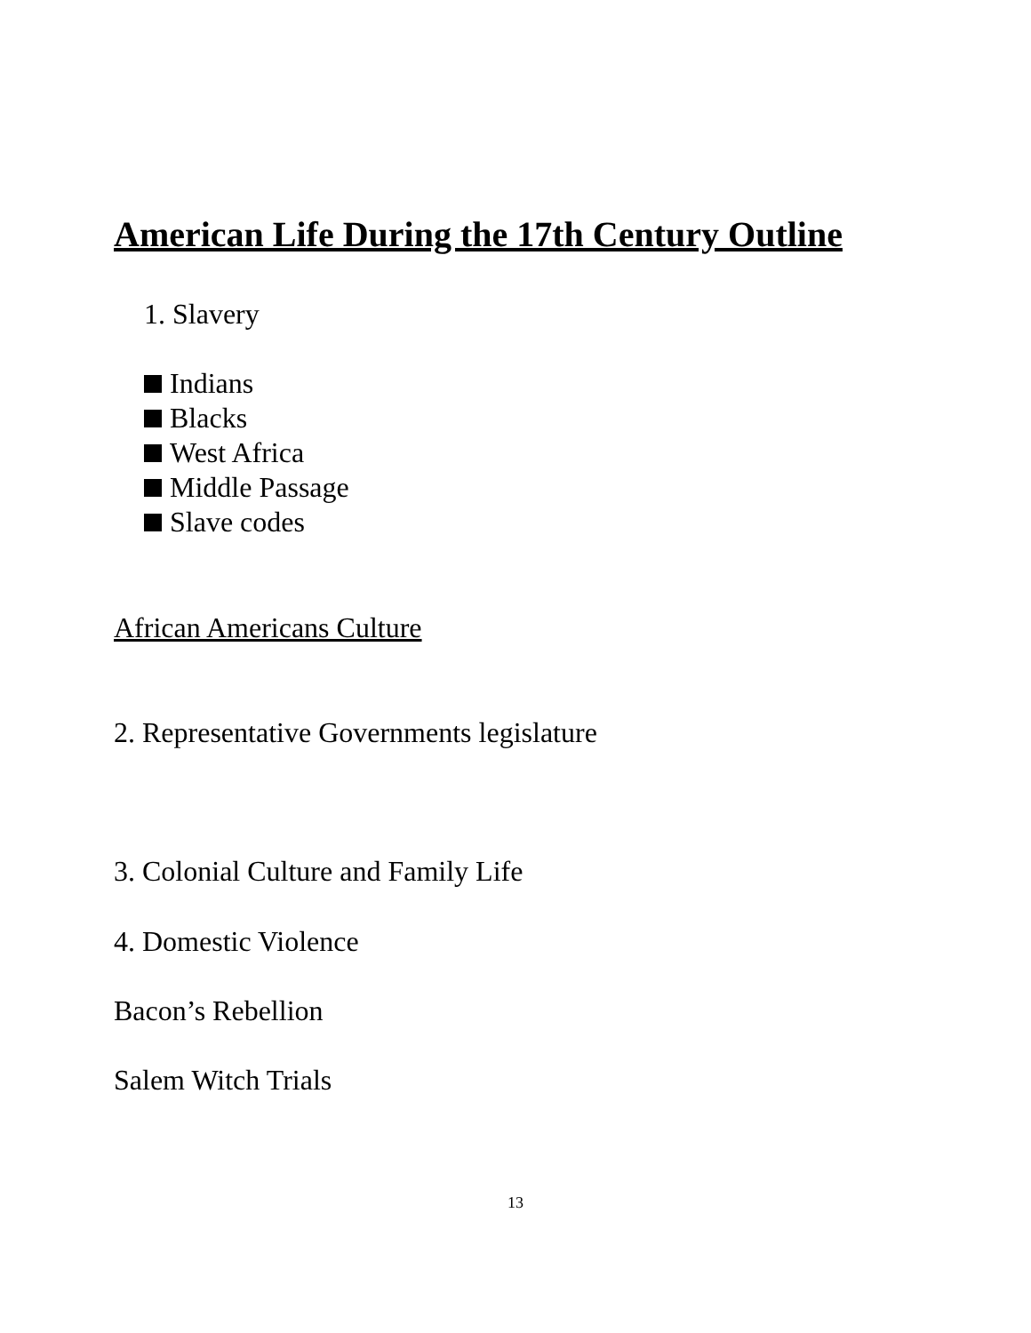American Life During the 17th Century Outline
1. Slavery
Indians
Blacks
West Africa
Middle Passage
Slave codes
African Americans Culture
2. Representative Governments legislature
3. Colonial Culture and Family Life
4. Domestic Violence
Bacon’s Rebellion
Salem Witch Trials
13